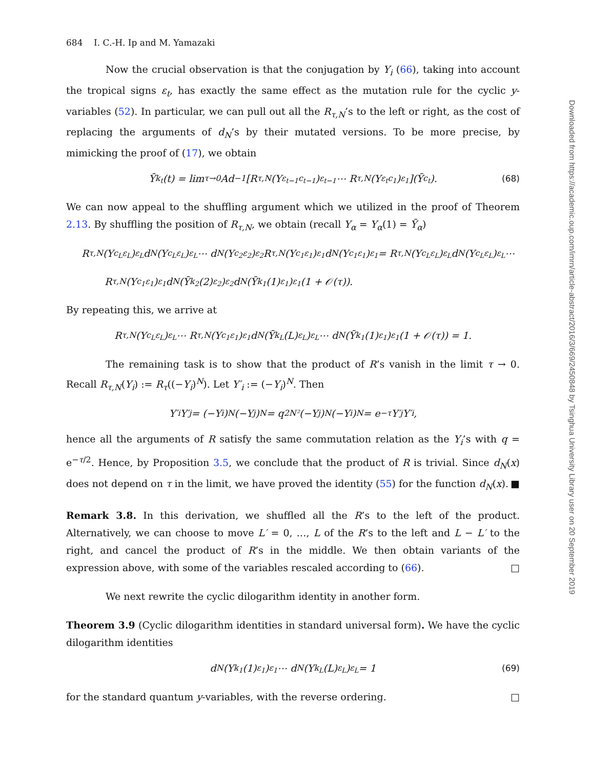684 I. C.-H. Ip and M. Yamazaki
Now the crucial observation is that the conjugation by Y<sub>i</sub> (66), taking into account the tropical signs ε<sub>t</sub>, has exactly the same effect as the mutation rule for the cyclic y-variables (52). In particular, we can pull out all the R<sub>τ,N</sub>’s to the left or right, as the cost of replacing the arguments of d<sub>N</sub>’s by their mutated versions. To be more precise, by mimicking the proof of (17), we obtain
Ȳ<sub>k<sub>t</sub></sub>(t) = lim<sub>τ→0</sub> Ad<sup>−1</sup>[R<sub>τ,N</sub>(Y<sub>ε<sub>t−1</sub>c<sub>t−1</sub></sub>)<sup>ε<sub>t−1</sub></sup> ⋯ R<sub>τ,N</sub>(Y<sub>ε<sub>t</sub>c<sub>1</sub></sub>)<sup>ε<sub>1</sub></sup>](Ȳ<sub>c<sub>t</sub></sub>). (68)
We can now appeal to the shuffling argument which we utilized in the proof of Theorem 2.13. By shuffling the position of R<sub>τ,N</sub>, we obtain (recall Y<sub>α</sub> = Y<sub>α</sub>(1) = Ȳ<sub>α</sub>)
R<sub>τ,N</sub>(Y<sub>c<sub>L</sub>ε<sub>L</sub></sub>)<sup>ε<sub>L</sub></sup>d<sub>N</sub>(Y<sub>c<sub>L</sub>ε<sub>L</sub></sub>)<sup>ε<sub>L</sub></sup> ⋯ d<sub>N</sub>(Y<sub>c<sub>2</sub>ε<sub>2</sub></sub>)<sup>ε<sub>2</sub></sup>R<sub>τ,N</sub>(Y<sub>c<sub>1</sub>ε<sub>1</sub></sub>)<sup>ε<sub>1</sub></sup>d<sub>N</sub>(Y<sub>c<sub>1</sub>ε<sub>1</sub></sub>)<sup>ε<sub>1</sub></sup> = R<sub>τ,N</sub>(Y<sub>c<sub>L</sub>ε<sub>L</sub></sub>)<sup>ε<sub>L</sub></sup>d<sub>N</sub>(Y<sub>c<sub>L</sub>ε<sub>L</sub></sub>)<sup>ε<sub>L</sub></sup> ⋯
R<sub>τ,N</sub>(Y<sub>c<sub>1</sub>ε<sub>1</sub></sub>)<sup>ε<sub>1</sub></sup>d<sub>N</sub>(Ȳ<sub>k<sub>2</sub></sub>(2)<sup>ε<sub>2</sub></sup>)<sup>ε<sub>2</sub></sup>d<sub>N</sub>(Ȳ<sub>k<sub>1</sub></sub>(1)<sup>ε<sub>1</sub></sup>)<sup>ε<sub>1</sub></sup>(1 + 𝒪(τ)).
By repeating this, we arrive at
R<sub>τ,N</sub>(Y<sub>c<sub>L</sub>ε<sub>L</sub></sub>)<sup>ε<sub>L</sub></sup> ⋯ R<sub>τ,N</sub>(Y<sub>c<sub>1</sub>ε<sub>1</sub></sub>)<sup>ε<sub>1</sub></sup>d<sub>N</sub>(Ȳ<sub>k<sub>L</sub></sub>(L)<sup>ε<sub>L</sub></sup>)<sup>ε<sub>L</sub></sup> ⋯ d<sub>N</sub>(Ȳ<sub>k<sub>1</sub></sub>(1)<sup>ε<sub>1</sub></sup>)<sup>ε<sub>1</sub></sup>(1 + 𝒪(τ)) = 1.
The remaining task is to show that the product of R’s vanish in the limit τ → 0. Recall R<sub>τ,N</sub>(Y<sub>i</sub>) := R<sub>τ</sub>((−Y<sub>i</sub>)<sup>N</sup>). Let Y′<sub>i</sub> := (−Y<sub>i</sub>)<sup>N</sup>. Then
Y′<sub>i</sub>Y′<sub>j</sub> = (−Y<sub>i</sub>)<sup>N</sup>(−Y<sub>j</sub>)<sup>N</sup> = q<sup>2N²</sup>(−Y<sub>j</sub>)<sup>N</sup>(−Y<sub>i</sub>)<sup>N</sup> = e<sup>−τ</sup>Y′<sub>j</sub>Y′<sub>i</sub>,
hence all the arguments of R satisfy the same commutation relation as the Y<sub>i</sub>’s with q = e<sup>−τ/2</sup>. Hence, by Proposition 3.5, we conclude that the product of R is trivial. Since d<sub>N</sub>(x) does not depend on τ in the limit, we have proved the identity (55) for the function d<sub>N</sub>(x). ■
Remark 3.8. In this derivation, we shuffled all the R’s to the left of the product. Alternatively, we can choose to move L′ = 0, …, L of the R’s to the left and L − L′ to the right, and cancel the product of R’s in the middle. We then obtain variants of the expression above, with some of the variables rescaled according to (66). □
We next rewrite the cyclic dilogarithm identity in another form.
Theorem 3.9 (Cyclic dilogarithm identities in standard universal form). We have the cyclic dilogarithm identities
d<sub>N</sub>(Y<sub>k<sub>1</sub></sub>(1)<sup>ε<sub>1</sub></sup>)<sup>ε<sub>1</sub></sup> ⋯ d<sub>N</sub>(Y<sub>k<sub>L</sub></sub>(L)<sup>ε<sub>L</sub></sup>)<sup>ε<sub>L</sub></sup> = 1 (69)
for the standard quantum y-variables, with the reverse ordering. □
Downloaded from https://academic.oup.com/imrn/article-abstract/2016/3/669/2450848 by Tsinghua University Library user on 20 September 2019